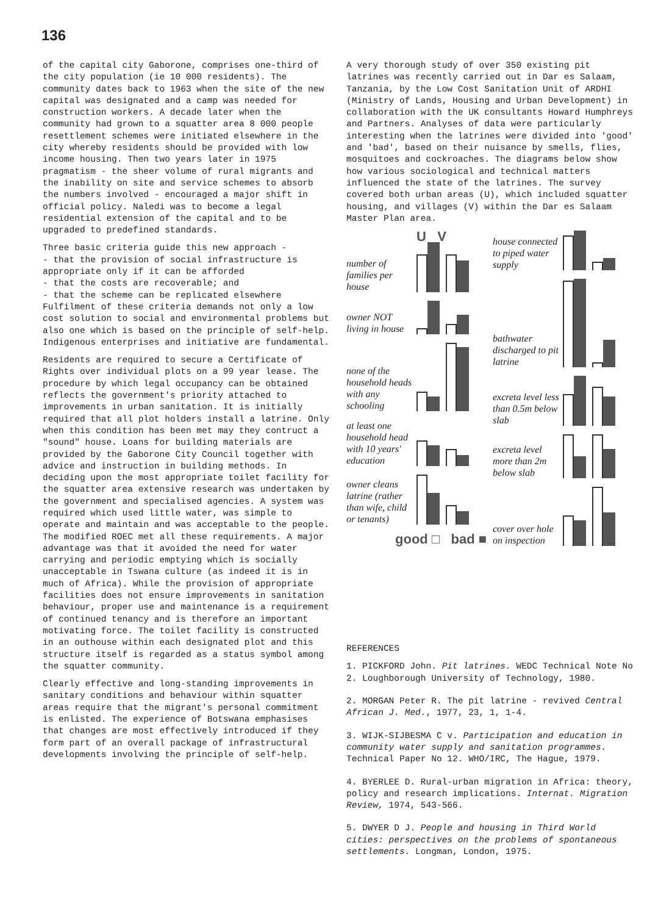136
of the capital city Gaborone, comprises one-third of the city population (ie 10 000 residents). The community dates back to 1963 when the site of the new capital was designated and a camp was needed for construction workers. A decade later when the community had grown to a squatter area 8 000 people resettlement schemes were initiated elsewhere in the city whereby residents should be provided with low income housing. Then two years later in 1975 pragmatism - the sheer volume of rural migrants and the inability on site and service schemes to absorb the numbers involved - encouraged a major shift in official policy. Naledi was to become a legal residential extension of the capital and to be upgraded to predefined standards.
Three basic criteria guide this new approach -
- that the provision of social infrastructure is appropriate only if it can be afforded
- that the costs are recoverable; and
- that the scheme can be replicated elsewhere
Fulfilment of these criteria demands not only a low cost solution to social and environmental problems but also one which is based on the principle of self-help. Indigenous enterprises and initiative are fundamental.
Residents are required to secure a Certificate of Rights over individual plots on a 99 year lease. The procedure by which legal occupancy can be obtained reflects the government's priority attached to improvements in urban sanitation. It is initially required that all plot holders install a latrine. Only when this condition has been met may they contruct a "sound" house. Loans for building materials are provided by the Gaborone City Council together with advice and instruction in building methods. In deciding upon the most appropriate toilet facility for the squatter area extensive research was undertaken by the government and specialised agencies. A system was required which used little water, was simple to operate and maintain and was acceptable to the people. The modified ROEC met all these requirements. A major advantage was that it avoided the need for water carrying and periodic emptying which is socially unacceptable in Tswana culture (as indeed it is in much of Africa). While the provision of appropriate facilities does not ensure improvements in sanitation behaviour, proper use and maintenance is a requirement of continued tenancy and is therefore an important motivating force. The toilet facility is constructed in an outhouse within each designated plot and this structure itself is regarded as a status symbol among the squatter community.
Clearly effective and long-standing improvements in sanitary conditions and behaviour within squatter areas require that the migrant's personal commitment is enlisted. The experience of Botswana emphasises that changes are most effectively introduced if they form part of an overall package of infrastructural developments involving the principle of self-help.
A very thorough study of over 350 existing pit latrines was recently carried out in Dar es Salaam, Tanzania, by the Low Cost Sanitation Unit of ARDHI (Ministry of Lands, Housing and Urban Development) in collaboration with the UK consultants Howard Humphreys and Partners. Analyses of data were particularly interesting when the latrines were divided into 'good' and 'bad', based on their nuisance by smells, flies, mosquitoes and cockroaches. The diagrams below show how various sociological and technical matters influenced the state of the latrines. The survey covered both urban areas (U), which included squatter housing, and villages (V) within the Dar es Salaam Master Plan area.
U V
number of families per house
owner NOT living in house
none of the household heads with any schooling
at least one household head with 10 years' education
owner cleans latrine (rather than wife, child or tenants)
good □ bad ■
house connected to piped water supply
bathwater discharged to pit latrine
excreta level less than 0.5m below slab
excreta level more than 2m below slab
cover over hole on inspection
REFERENCES
1. PICKFORD John. Pit latrines. WEDC Technical Note No 2. Loughborough University of Technology, 1980.
2. MORGAN Peter R. The pit latrine - revived Central African J. Med., 1977, 23, 1, 1-4.
3. WIJK-SIJBESMA C v. Participation and education in community water supply and sanitation programmes. Technical Paper No 12. WHO/IRC, The Hague, 1979.
4. BYERLEE D. Rural-urban migration in Africa: theory, policy and research implications. Internat. Migration Review, 1974, 543-566.
5. DWYER D J. People and housing in Third World cities: perspectives on the problems of spontaneous settlements. Longman, London, 1975.